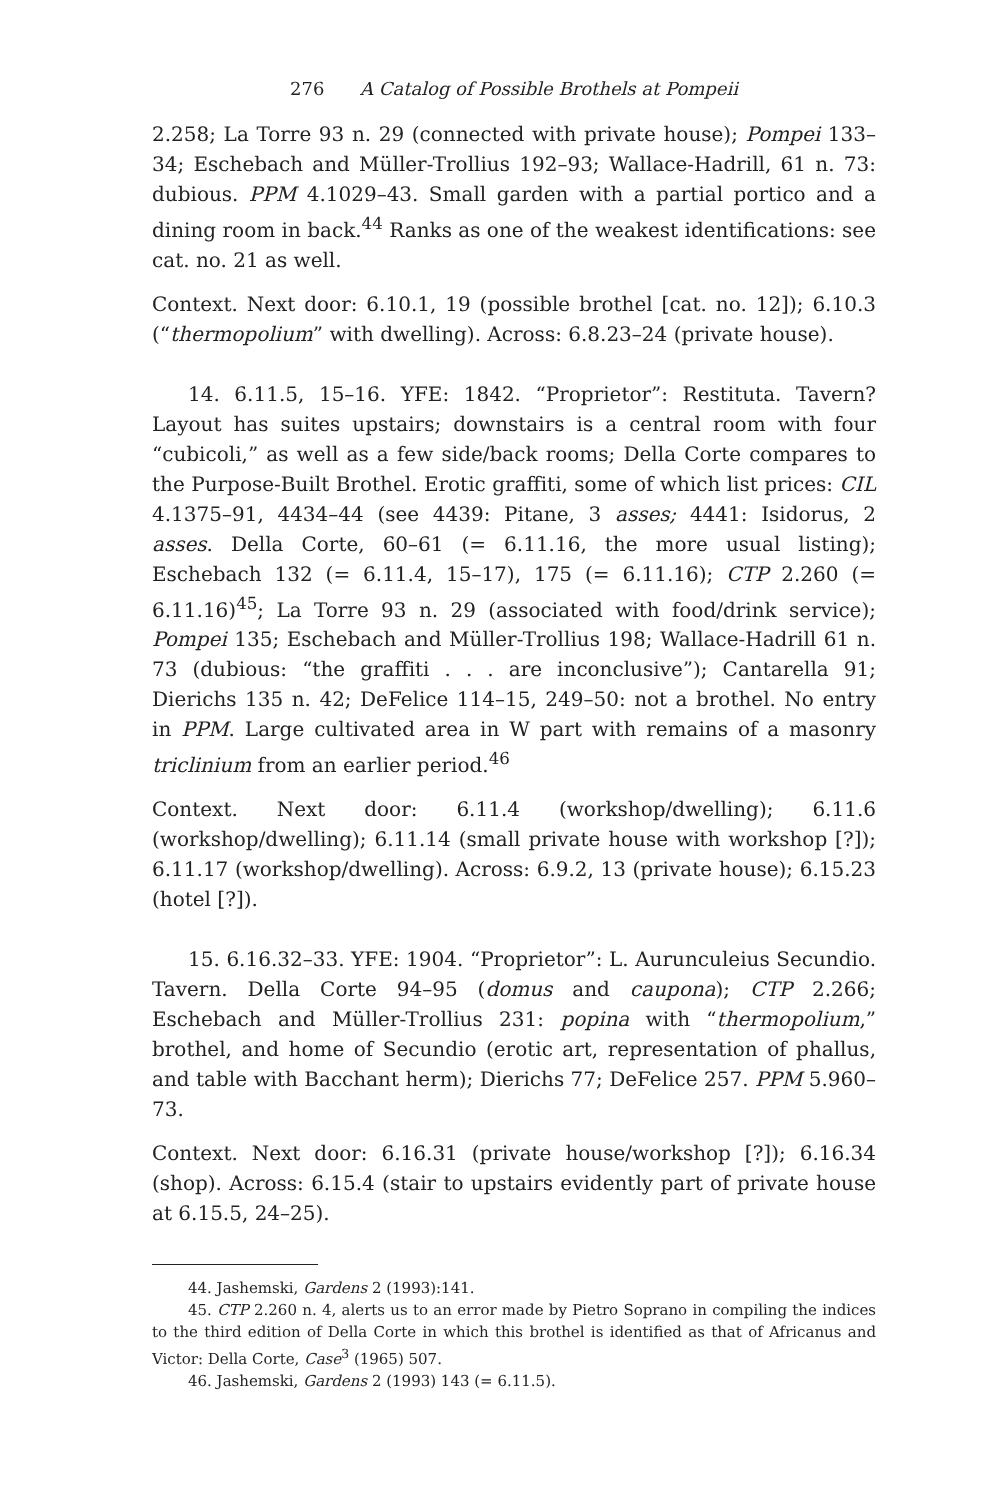276 A Catalog of Possible Brothels at Pompeii
2.258; La Torre 93 n. 29 (connected with private house); Pompei 133–34; Eschebach and Müller-Trollius 192–93; Wallace-Hadrill, 61 n. 73: dubious. PPM 4.1029–43. Small garden with a partial portico and a dining room in back.<sup>44</sup> Ranks as one of the weakest identifications: see cat. no. 21 as well.
Context. Next door: 6.10.1, 19 (possible brothel [cat. no. 12]); 6.10.3 (“thermopolium” with dwelling). Across: 6.8.23–24 (private house).
14. 6.11.5, 15–16. YFE: 1842. “Proprietor”: Restituta. Tavern? Layout has suites upstairs; downstairs is a central room with four “cubicoli,” as well as a few side/back rooms; Della Corte compares to the Purpose-Built Brothel. Erotic graffiti, some of which list prices: CIL 4.1375–91, 4434–44 (see 4439: Pitane, 3 asses; 4441: Isidorus, 2 asses. Della Corte, 60–61 (= 6.11.16, the more usual listing); Eschebach 132 (= 6.11.4, 15–17), 175 (= 6.11.16); CTP 2.260 (= 6.11.16)<sup>45</sup>; La Torre 93 n. 29 (associated with food/drink service); Pompei 135; Eschebach and Müller-Trollius 198; Wallace-Hadrill 61 n. 73 (dubious: “the graffiti . . . are inconclusive”); Cantarella 91; Dierichs 135 n. 42; DeFelice 114–15, 249–50: not a brothel. No entry in PPM. Large cultivated area in W part with remains of a masonry triclinium from an earlier period.<sup>46</sup>
Context. Next door: 6.11.4 (workshop/dwelling); 6.11.6 (workshop/dwelling); 6.11.14 (small private house with workshop [?]); 6.11.17 (workshop/dwelling). Across: 6.9.2, 13 (private house); 6.15.23 (hotel [?]).
15. 6.16.32–33. YFE: 1904. “Proprietor”: L. Aurunculeius Secundio. Tavern. Della Corte 94–95 (domus and caupona); CTP 2.266; Eschebach and Müller-Trollius 231: popina with “thermopolium,” brothel, and home of Secundio (erotic art, representation of phallus, and table with Bacchant herm); Dierichs 77; DeFelice 257. PPM 5.960–73.
Context. Next door: 6.16.31 (private house/workshop [?]); 6.16.34 (shop). Across: 6.15.4 (stair to upstairs evidently part of private house at 6.15.5, 24–25).
44. Jashemski, Gardens 2 (1993):141.
45. CTP 2.260 n. 4, alerts us to an error made by Pietro Soprano in compiling the indices to the third edition of Della Corte in which this brothel is identified as that of Africanus and Victor: Della Corte, Case<sup>3</sup> (1965) 507.
46. Jashemski, Gardens 2 (1993) 143 (= 6.11.5).